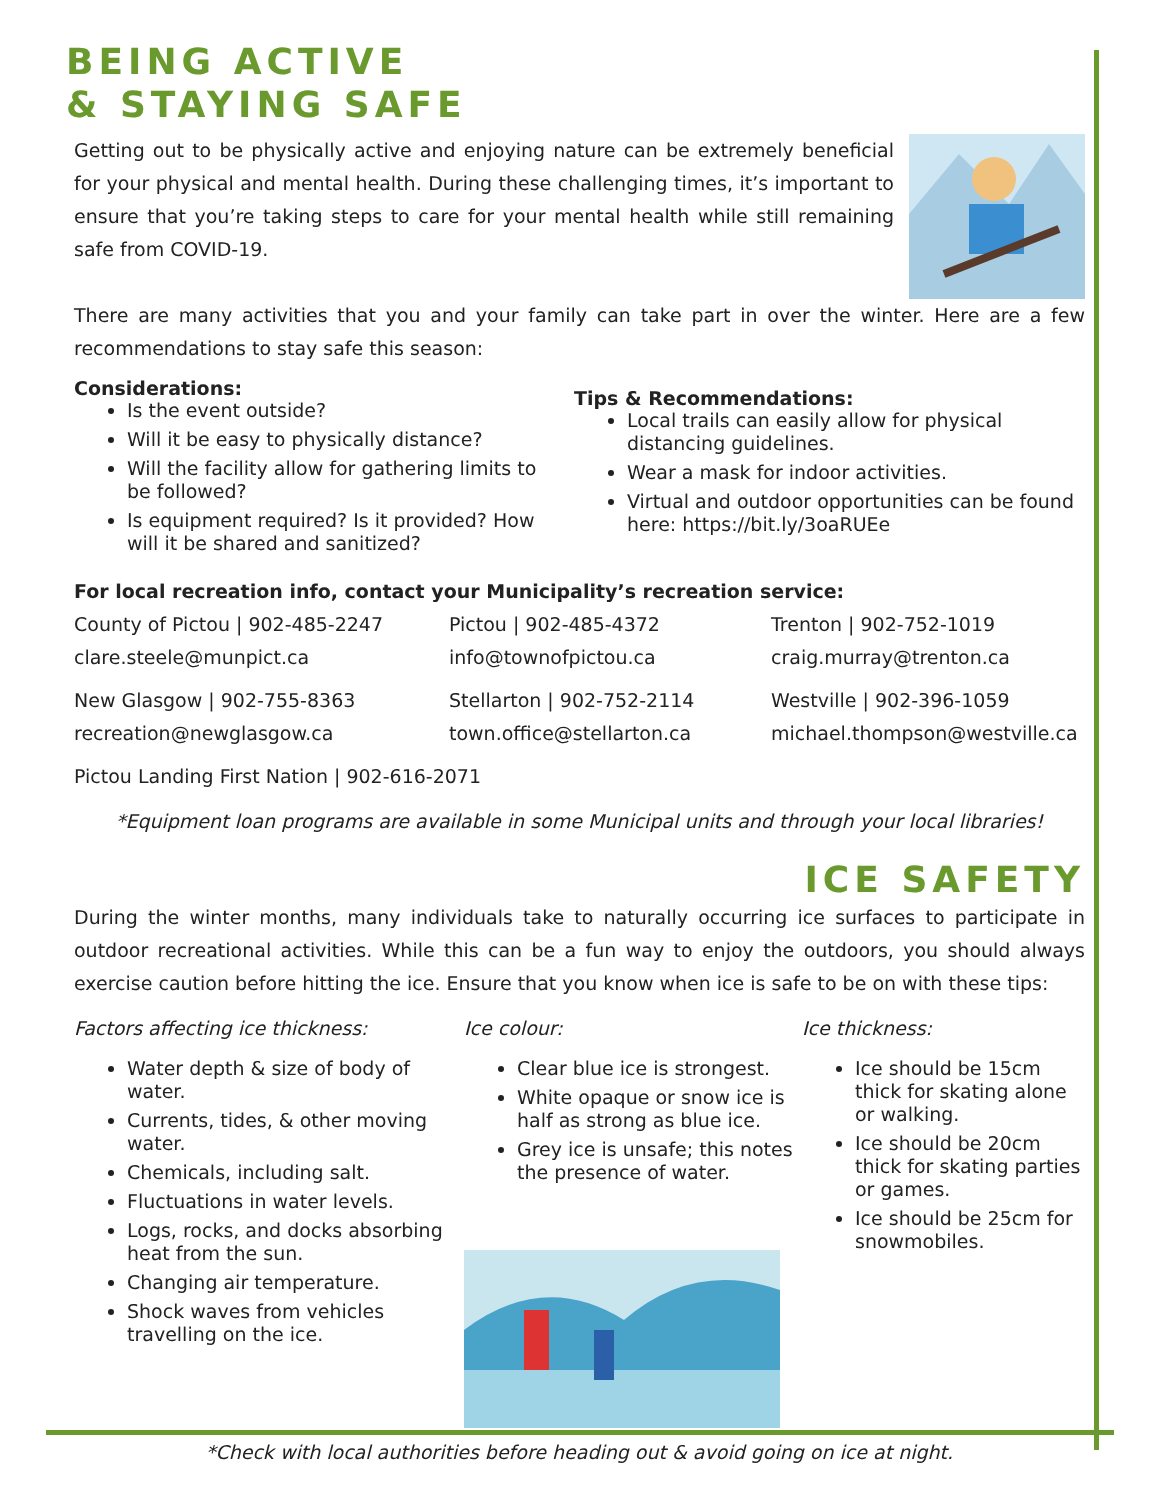BEING ACTIVE
& STAYING SAFE
Getting out to be physically active and enjoying nature can be extremely beneficial for your physical and mental health. During these challenging times, it’s important to ensure that you’re taking steps to care for your mental health while still remaining safe from COVID-19.
There are many activities that you and your family can take part in over the winter. Here are a few recommendations to stay safe this season:
Considerations:
Is the event outside?
Will it be easy to physically distance?
Will the facility allow for gathering limits to be followed?
Is equipment required? Is it provided? How will it be shared and sanitized?
Tips & Recommendations:
Local trails can easily allow for physical distancing guidelines.
Wear a mask for indoor activities.
Virtual and outdoor opportunities can be found here: https://bit.ly/3oaRUEe
For local recreation info, contact your Municipality’s recreation service:
County of Pictou | 902-485-2247
clare.steele@munpict.ca
Pictou | 902-485-4372
info@townofpictou.ca
Trenton | 902-752-1019
craig.murray@trenton.ca
New Glasgow | 902-755-8363
recreation@newglasgow.ca
Stellarton | 902-752-2114
town.office@stellarton.ca
Westville | 902-396-1059
michael.thompson@westville.ca
Pictou Landing First Nation | 902-616-2071
*Equipment loan programs are available in some Municipal units and through your local libraries!
ICE SAFETY
During the winter months, many individuals take to naturally occurring ice surfaces to participate in outdoor recreational activities. While this can be a fun way to enjoy the outdoors, you should always exercise caution before hitting the ice. Ensure that you know when ice is safe to be on with these tips:
Factors affecting ice thickness:
Water depth & size of body of water.
Currents, tides, & other moving water.
Chemicals, including salt.
Fluctuations in water levels.
Logs, rocks, and docks absorbing heat from the sun.
Changing air temperature.
Shock waves from vehicles travelling on the ice.
Ice colour:
Clear blue ice is strongest.
White opaque or snow ice is half as strong as blue ice.
Grey ice is unsafe; this notes the presence of water.
Ice thickness:
Ice should be 15cm thick for skating alone or walking.
Ice should be 20cm thick for skating parties or games.
Ice should be 25cm for snowmobiles.
*Check with local authorities before heading out & avoid going on ice at night.